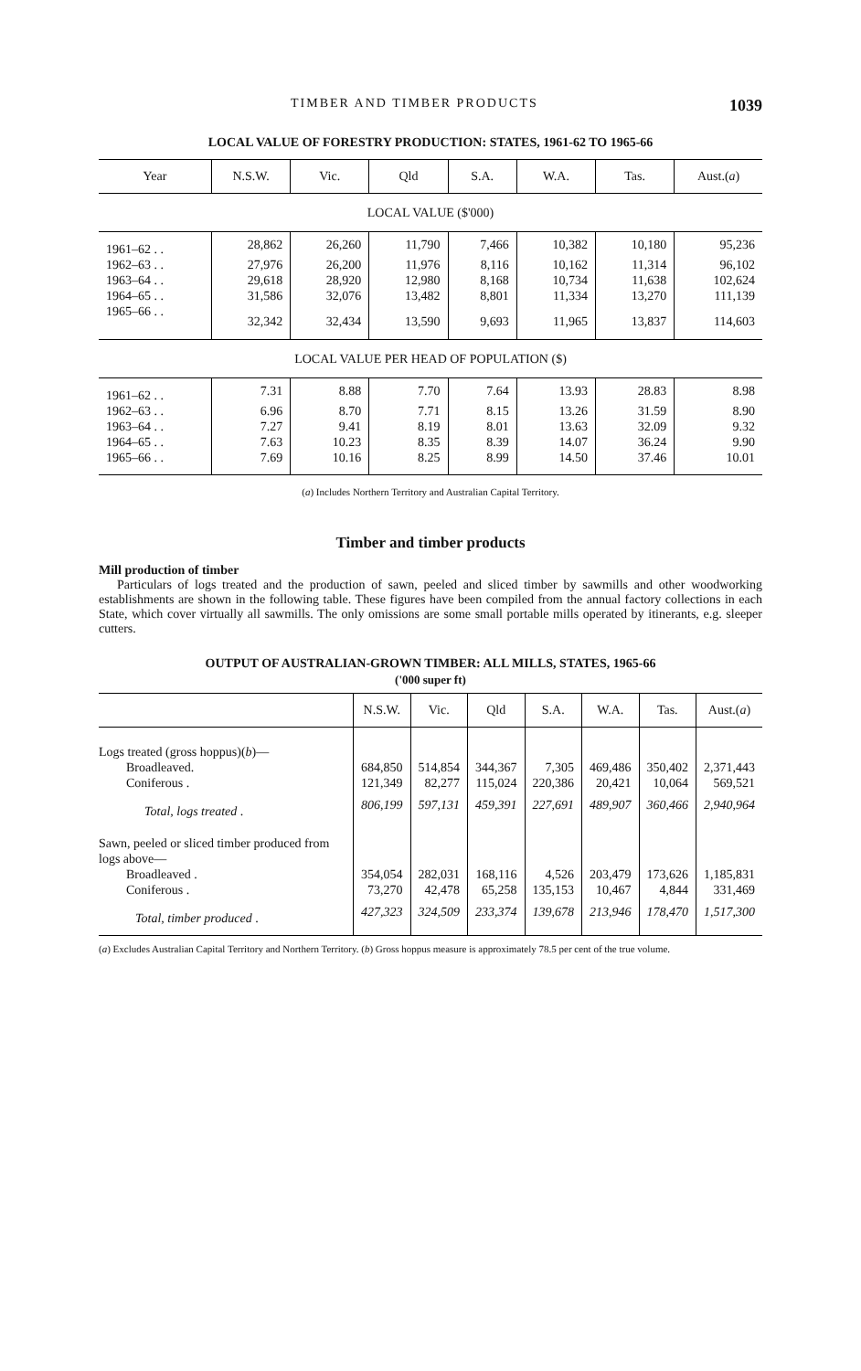TIMBER AND TIMBER PRODUCTS 1039
LOCAL VALUE OF FORESTRY PRODUCTION: STATES, 1961-62 TO 1965-66
| Year | N.S.W. | Vic. | Qld | S.A. | W.A. | Tas. | Aust.( a ) |
| --- | --- | --- | --- | --- | --- | --- | --- |
| LOCAL VALUE ($'000) | | | | | | | |
| 1961–62 . . | 28,862 | 26,260 | 11,790 | 7,466 | 10,382 | 10,180 | 95,236 |
| 1962–63 . . | 27,976 | 26,200 | 11,976 | 8,116 | 10,162 | 11,314 | 96,102 |
| 1963–64 . . | 29,618 | 28,920 | 12,980 | 8,168 | 10,734 | 11,638 | 102,624 |
| 1964–65 . . | 31,586 | 32,076 | 13,482 | 8,801 | 11,334 | 13,270 | 111,139 |
| 1965–66 . . | 32,342 | 32,434 | 13,590 | 9,693 | 11,965 | 13,837 | 114,603 |
| LOCAL VALUE PER HEAD OF POPULATION ($) | | | | | | | |
| 1961–62 . . | 7.31 | 8.88 | 7.70 | 7.64 | 13.93 | 28.83 | 8.98 |
| 1962–63 . . | 6.96 | 8.70 | 7.71 | 8.15 | 13.26 | 31.59 | 8.90 |
| 1963–64 . . | 7.27 | 9.41 | 8.19 | 8.01 | 13.63 | 32.09 | 9.32 |
| 1964–65 . . | 7.63 | 10.23 | 8.35 | 8.39 | 14.07 | 36.24 | 9.90 |
| 1965–66 . . | 7.69 | 10.16 | 8.25 | 8.99 | 14.50 | 37.46 | 10.01 |
(a) Includes Northern Territory and Australian Capital Territory.
Timber and timber products
Mill production of timber
Particulars of logs treated and the production of sawn, peeled and sliced timber by sawmills and other woodworking establishments are shown in the following table. These figures have been compiled from the annual factory collections in each State, which cover virtually all sawmills. The only omissions are some small portable mills operated by itinerants, e.g. sleeper cutters.
OUTPUT OF AUSTRALIAN-GROWN TIMBER: ALL MILLS, STATES, 1965-66
('000 super ft)
| | N.S.W. | Vic. | Qld | S.A. | W.A. | Tas. | Aust.( a ) |
| --- | --- | --- | --- | --- | --- | --- | --- |
| Logs treated (gross hoppus)( b )— | | | | | | | |
| Broadleaved. | 684,850 | 514,854 | 344,367 | 7,305 | 469,486 | 350,402 | 2,371,443 |
| Coniferous . | 121,349 | 82,277 | 115,024 | 220,386 | 20,421 | 10,064 | 569,521 |
| Total, logs treated . | 806,199 | 597,131 | 459,391 | 227,691 | 489,907 | 360,466 | 2,940,964 |
| Sawn, peeled or sliced timber produced from logs above— | | | | | | | |
| Broadleaved . | 354,054 | 282,031 | 168,116 | 4,526 | 203,479 | 173,626 | 1,185,831 |
| Coniferous . | 73,270 | 42,478 | 65,258 | 135,153 | 10,467 | 4,844 | 331,469 |
| Total, timber produced . | 427,323 | 324,509 | 233,374 | 139,678 | 213,946 | 178,470 | 1,517,300 |
(a) Excludes Australian Capital Territory and Northern Territory. (b) Gross hoppus measure is approximately 78.5 per cent of the true volume.